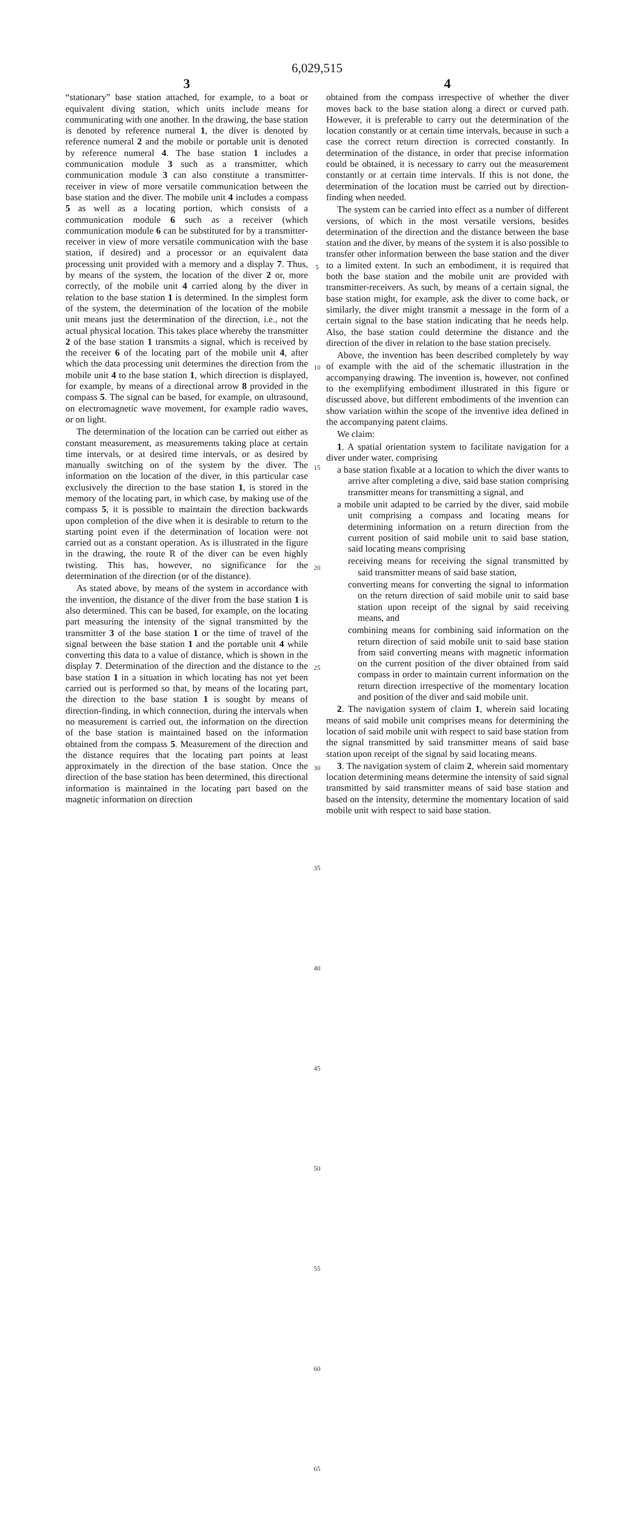6,029,515
3
“stationary” base station attached, for example, to a boat or equivalent diving station, which units include means for communicating with one another. In the drawing, the base station is denoted by reference numeral 1, the diver is denoted by reference numeral 2 and the mobile or portable unit is denoted by reference numeral 4. The base station 1 includes a communication module 3 such as a transmitter, which communication module 3 can also constitute a transmitter-receiver in view of more versatile communication between the base station and the diver. The mobile unit 4 includes a compass 5 as well as a locating portion, which consists of a communication module 6 such as a receiver (which communication module 6 can be substituted for by a transmitter-receiver in view of more versatile communication with the base station, if desired) and a processor or an equivalent data processing unit provided with a memory and a display 7. Thus, by means of the system, the location of the diver 2 or, more correctly, of the mobile unit 4 carried along by the diver in relation to the base station 1 is determined. In the simplest form of the system, the determination of the location of the mobile unit means just the determination of the direction, i.e., not the actual physical location. This takes place whereby the transmitter 2 of the base station 1 transmits a signal, which is received by the receiver 6 of the locating part of the mobile unit 4, after which the data processing unit determines the direction from the mobile unit 4 to the base station 1, which direction is displayed, for example, by means of a directional arrow 8 provided in the compass 5. The signal can be based, for example, on ultrasound, on electromagnetic wave movement, for example radio waves, or on light.
The determination of the location can be carried out either as constant measurement, as measurements taking place at certain time intervals, or at desired time intervals, or as desired by manually switching on of the system by the diver. The information on the location of the diver, in this particular case exclusively the direction to the base station 1, is stored in the memory of the locating part, in which case, by making use of the compass 5, it is possible to maintain the direction backwards upon completion of the dive when it is desirable to return to the starting point even if the determination of location were not carried out as a constant operation. As is illustrated in the figure in the drawing, the route R of the diver can be even highly twisting. This has, however, no significance for the determination of the direction (or of the distance).
As stated above, by means of the system in accordance with the invention, the distance of the diver from the base station 1 is also determined. This can be based, for example, on the locating part measuring the intensity of the signal transmitted by the transmitter 3 of the base station 1 or the time of travel of the signal between the base station 1 and the portable unit 4 while converting this data to a value of distance, which is shown in the display 7. Determination of the direction and the distance to the base station 1 in a situation in which locating has not yet been carried out is performed so that, by means of the locating part, the direction to the base station 1 is sought by means of direction-finding, in which connection, during the intervals when no measurement is carried out, the information on the direction of the base station is maintained based on the information obtained from the compass 5. Measurement of the direction and the distance requires that the locating part points at least approximately in the direction of the base station. Once the direction of the base station has been determined, this directional information is maintained in the locating part based on the magnetic information on direction
5
10
15
20
25
30
35
40
45
50
55
60
65
4
obtained from the compass irrespective of whether the diver moves back to the base station along a direct or curved path. However, it is preferable to carry out the determination of the location constantly or at certain time intervals, because in such a case the correct return direction is corrected constantly. In determination of the distance, in order that precise information could be obtained, it is necessary to carry out the measurement constantly or at certain time intervals. If this is not done, the determination of the location must be carried out by direction-finding when needed.
The system can be carried into effect as a number of different versions, of which in the most versatile versions, besides determination of the direction and the distance between the base station and the diver, by means of the system it is also possible to transfer other information between the base station and the diver to a limited extent. In such an embodiment, it is required that both the base station and the mobile unit are provided with transmitter-receivers. As such, by means of a certain signal, the base station might, for example, ask the diver to come back, or similarly, the diver might transmit a message in the form of a certain signal to the base station indicating that he needs help. Also, the base station could determine the distance and the direction of the diver in relation to the base station precisely.
Above, the invention has been described completely by way of example with the aid of the schematic illustration in the accompanying drawing. The invention is, however, not confined to the exemplifying embodiment illustrated in this figure or discussed above, but different embodiments of the invention can show variation within the scope of the inventive idea defined in the accompanying patent claims.
We claim:
1. A spatial orientation system to facilitate navigation for a diver under water, comprising
a base station fixable at a location to which the diver wants to arrive after completing a dive, said base station comprising transmitter means for transmitting a signal, and
a mobile unit adapted to be carried by the diver, said mobile unit comprising a compass and locating means for determining information on a return direction from the current position of said mobile unit to said base station, said locating means comprising
receiving means for receiving the signal transmitted by said transmitter means of said base station,
converting means for converting the signal to information on the return direction of said mobile unit to said base station upon receipt of the signal by said receiving means, and
combining means for combining said information on the return direction of said mobile unit to said base station from said converting means with magnetic information on the current position of the diver obtained from said compass in order to maintain current information on the return direction irrespective of the momentary location and position of the diver and said mobile unit.
2. The navigation system of claim 1, wherein said locating means of said mobile unit comprises means for determining the location of said mobile unit with respect to said base station from the signal transmitted by said transmitter means of said base station upon receipt of the signal by said locating means.
3. The navigation system of claim 2, wherein said momentary location determining means determine the intensity of said signal transmitted by said transmitter means of said base station and based on the intensity, determine the momentary location of said mobile unit with respect to said base station.